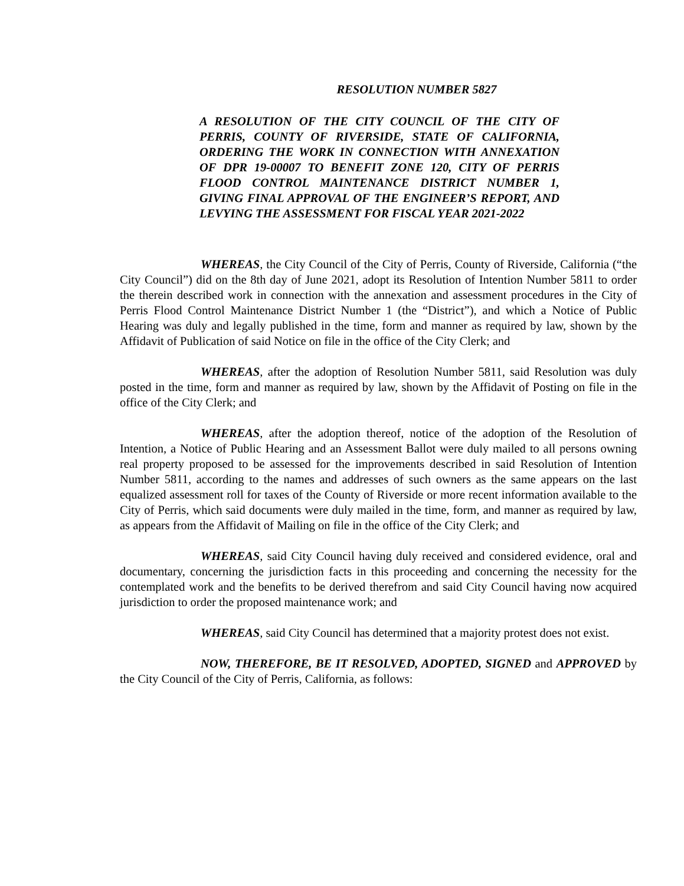RESOLUTION NUMBER 5827
A RESOLUTION OF THE CITY COUNCIL OF THE CITY OF PERRIS, COUNTY OF RIVERSIDE, STATE OF CALIFORNIA, ORDERING THE WORK IN CONNECTION WITH ANNEXATION OF DPR 19-00007 TO BENEFIT ZONE 120, CITY OF PERRIS FLOOD CONTROL MAINTENANCE DISTRICT NUMBER 1, GIVING FINAL APPROVAL OF THE ENGINEER’S REPORT, AND LEVYING THE ASSESSMENT FOR FISCAL YEAR 2021-2022
WHEREAS, the City Council of the City of Perris, County of Riverside, California (“the City Council”) did on the 8th day of June 2021, adopt its Resolution of Intention Number 5811 to order the therein described work in connection with the annexation and assessment procedures in the City of Perris Flood Control Maintenance District Number 1 (the “District”), and which a Notice of Public Hearing was duly and legally published in the time, form and manner as required by law, shown by the Affidavit of Publication of said Notice on file in the office of the City Clerk; and
WHEREAS, after the adoption of Resolution Number 5811, said Resolution was duly posted in the time, form and manner as required by law, shown by the Affidavit of Posting on file in the office of the City Clerk; and
WHEREAS, after the adoption thereof, notice of the adoption of the Resolution of Intention, a Notice of Public Hearing and an Assessment Ballot were duly mailed to all persons owning real property proposed to be assessed for the improvements described in said Resolution of Intention Number 5811, according to the names and addresses of such owners as the same appears on the last equalized assessment roll for taxes of the County of Riverside or more recent information available to the City of Perris, which said documents were duly mailed in the time, form, and manner as required by law, as appears from the Affidavit of Mailing on file in the office of the City Clerk; and
WHEREAS, said City Council having duly received and considered evidence, oral and documentary, concerning the jurisdiction facts in this proceeding and concerning the necessity for the contemplated work and the benefits to be derived therefrom and said City Council having now acquired jurisdiction to order the proposed maintenance work; and
WHEREAS, said City Council has determined that a majority protest does not exist.
NOW, THEREFORE, BE IT RESOLVED, ADOPTED, SIGNED and APPROVED by the City Council of the City of Perris, California, as follows: